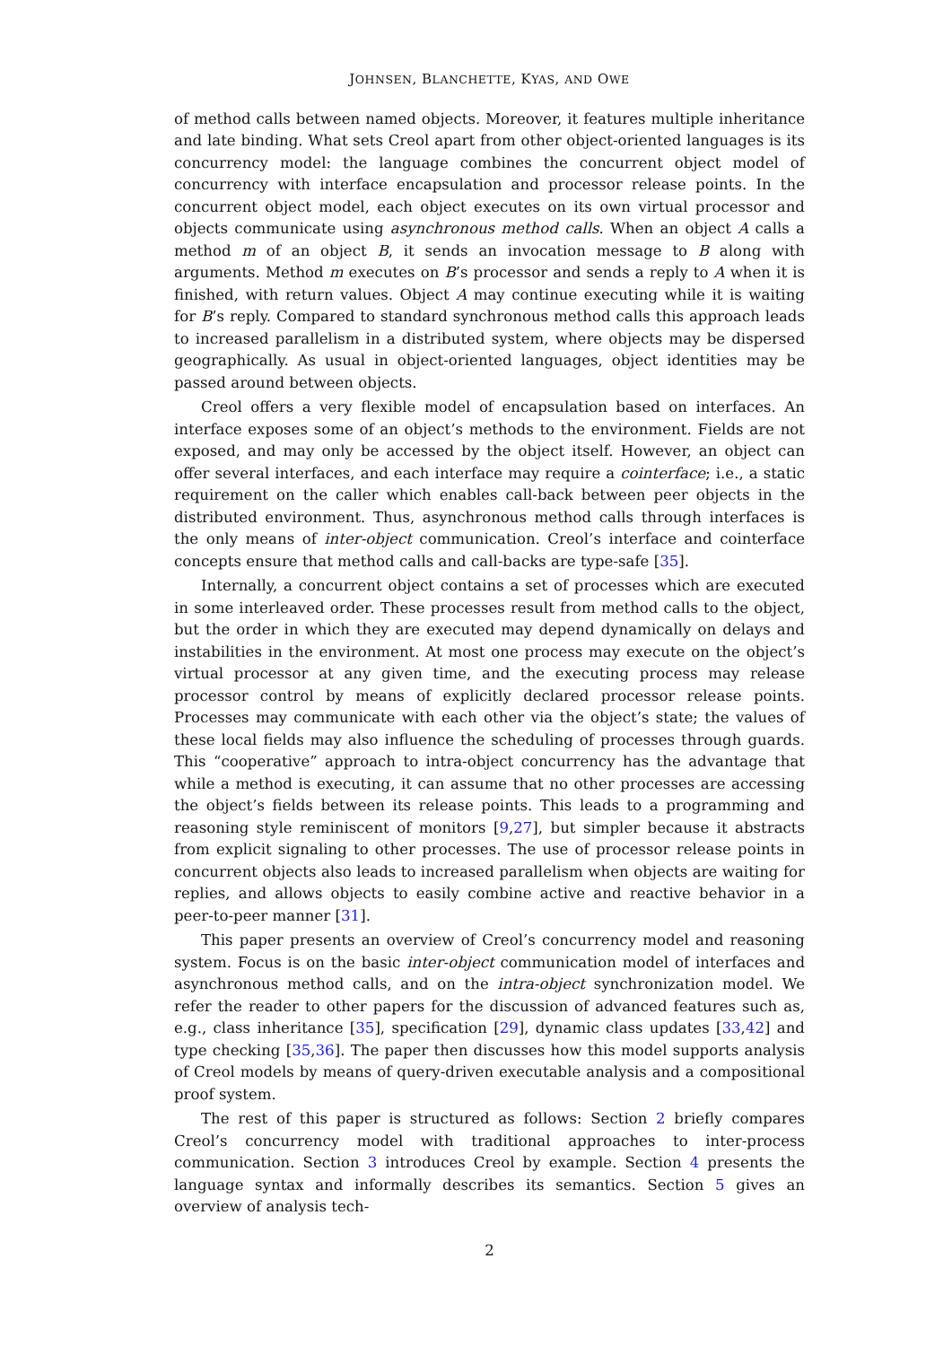JOHNSEN, BLANCHETTE, KYAS, AND OWE
of method calls between named objects. Moreover, it features multiple inheritance and late binding. What sets Creol apart from other object-oriented languages is its concurrency model: the language combines the concurrent object model of concurrency with interface encapsulation and processor release points. In the concurrent object model, each object executes on its own virtual processor and objects communicate using asynchronous method calls. When an object A calls a method m of an object B, it sends an invocation message to B along with arguments. Method m executes on B’s processor and sends a reply to A when it is finished, with return values. Object A may continue executing while it is waiting for B’s reply. Compared to standard synchronous method calls this approach leads to increased parallelism in a distributed system, where objects may be dispersed geographically. As usual in object-oriented languages, object identities may be passed around between objects.
Creol offers a very flexible model of encapsulation based on interfaces. An interface exposes some of an object’s methods to the environment. Fields are not exposed, and may only be accessed by the object itself. However, an object can offer several interfaces, and each interface may require a cointerface; i.e., a static requirement on the caller which enables call-back between peer objects in the distributed environment. Thus, asynchronous method calls through interfaces is the only means of inter-object communication. Creol’s interface and cointerface concepts ensure that method calls and call-backs are type-safe [35].
Internally, a concurrent object contains a set of processes which are executed in some interleaved order. These processes result from method calls to the object, but the order in which they are executed may depend dynamically on delays and instabilities in the environment. At most one process may execute on the object’s virtual processor at any given time, and the executing process may release processor control by means of explicitly declared processor release points. Processes may communicate with each other via the object’s state; the values of these local fields may also influence the scheduling of processes through guards. This “cooperative” approach to intra-object concurrency has the advantage that while a method is executing, it can assume that no other processes are accessing the object’s fields between its release points. This leads to a programming and reasoning style reminiscent of monitors [9,27], but simpler because it abstracts from explicit signaling to other processes. The use of processor release points in concurrent objects also leads to increased parallelism when objects are waiting for replies, and allows objects to easily combine active and reactive behavior in a peer-to-peer manner [31].
This paper presents an overview of Creol’s concurrency model and reasoning system. Focus is on the basic inter-object communication model of interfaces and asynchronous method calls, and on the intra-object synchronization model. We refer the reader to other papers for the discussion of advanced features such as, e.g., class inheritance [35], specification [29], dynamic class updates [33,42] and type checking [35,36]. The paper then discusses how this model supports analysis of Creol models by means of query-driven executable analysis and a compositional proof system.
The rest of this paper is structured as follows: Section 2 briefly compares Creol’s concurrency model with traditional approaches to inter-process communication. Section 3 introduces Creol by example. Section 4 presents the language syntax and informally describes its semantics. Section 5 gives an overview of analysis tech-
2